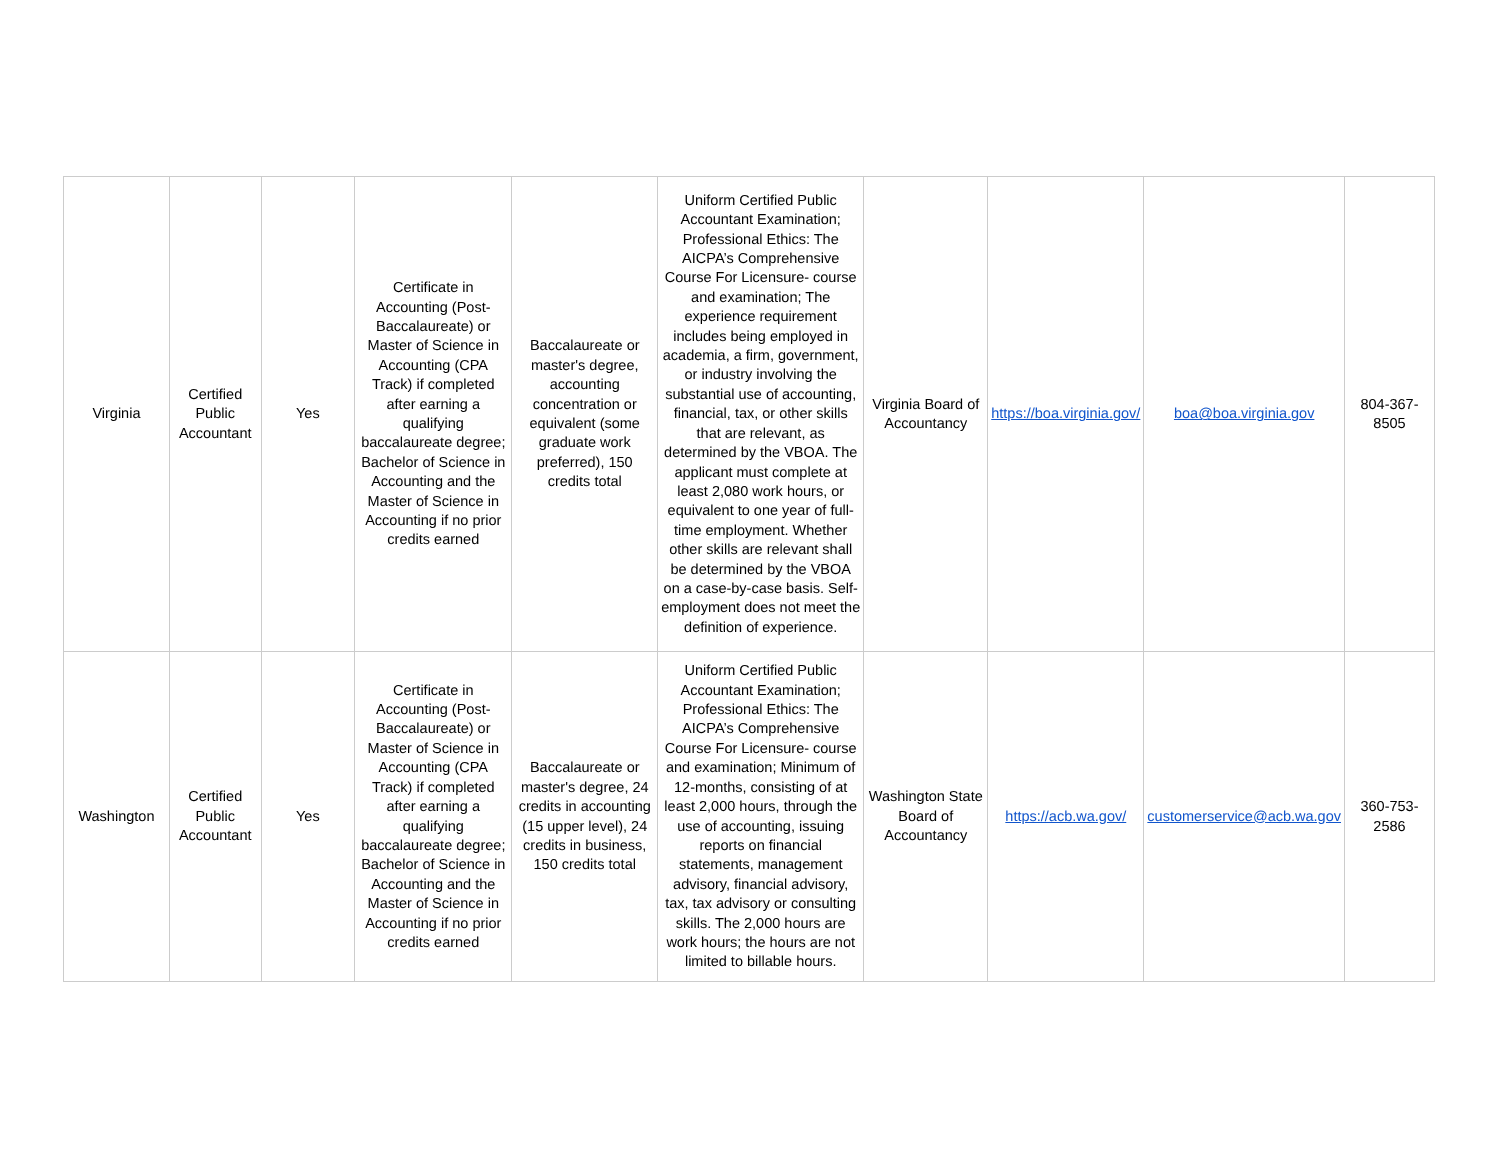| Virginia | Certified Public Accountant | Yes | Certificate in Accounting (Post-Baccalaureate) or Master of Science in Accounting (CPA Track) if completed after earning a qualifying baccalaureate degree; Bachelor of Science in Accounting and the Master of Science in Accounting if no prior credits earned | Baccalaureate or master's degree, accounting concentration or equivalent (some graduate work preferred), 150 credits total | Uniform Certified Public Accountant Examination; Professional Ethics: The AICPA’s Comprehensive Course For Licensure- course and examination; The experience requirement includes being employed in academia, a firm, government, or industry involving the substantial use of accounting, financial, tax, or other skills that are relevant, as determined by the VBOA. The applicant must complete at least 2,080 work hours, or equivalent to one year of full-time employment. Whether other skills are relevant shall be determined by the VBOA on a case-by-case basis. Self-employment does not meet the definition of experience. | Virginia Board of Accountancy | https://boa.virginia.gov/ | boa@boa.virginia.gov | 804-367-8505 |
| Washington | Certified Public Accountant | Yes | Certificate in Accounting (Post-Baccalaureate) or Master of Science in Accounting (CPA Track) if completed after earning a qualifying baccalaureate degree; Bachelor of Science in Accounting and the Master of Science in Accounting if no prior credits earned | Baccalaureate or master's degree, 24 credits in accounting (15 upper level), 24 credits in business, 150 credits total | Uniform Certified Public Accountant Examination; Professional Ethics: The AICPA’s Comprehensive Course For Licensure- course and examination; Minimum of 12-months, consisting of at least 2,000 hours, through the use of accounting, issuing reports on financial statements, management advisory, financial advisory, tax, tax advisory or consulting skills. The 2,000 hours are work hours; the hours are not limited to billable hours. | Washington State Board of Accountancy | https://acb.wa.gov/ | customerservice@acb.wa.gov | 360-753-2586 |